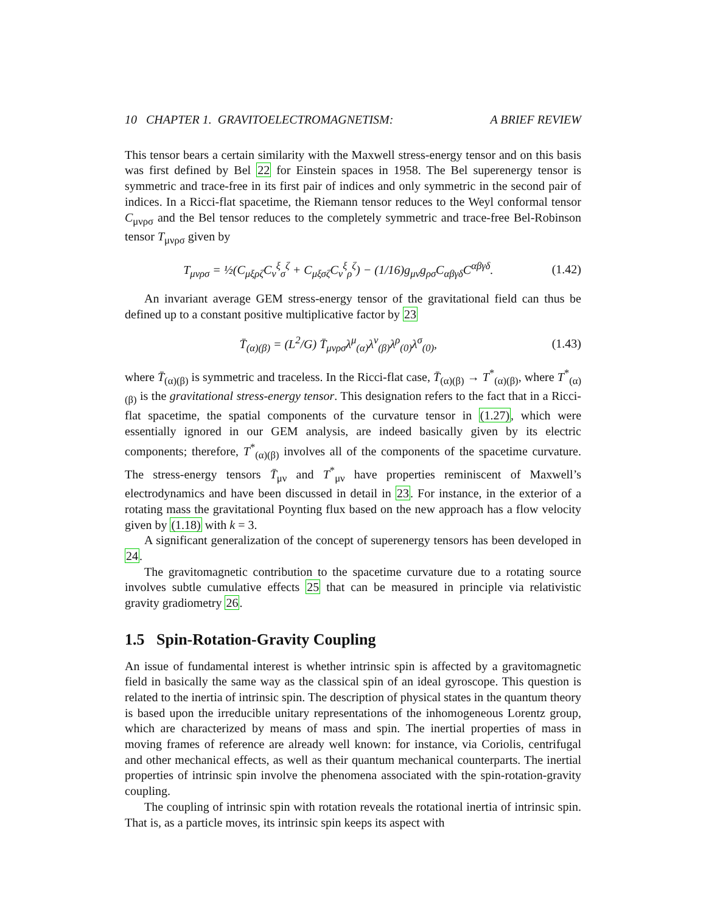10 CHAPTER 1. GRAVITOELECTROMAGNETISM: A BRIEF REVIEW
This tensor bears a certain similarity with the Maxwell stress-energy tensor and on this basis was first defined by Bel 22 for Einstein spaces in 1958. The Bel superenergy tensor is symmetric and trace-free in its first pair of indices and only symmetric in the second pair of indices. In a Ricci-flat spacetime, the Riemann tensor reduces to the Weyl conformal tensor C<sub>μνρσ</sub> and the Bel tensor reduces to the completely symmetric and trace-free Bel-Robinson tensor T<sub>μνρσ</sub> given by
T<sub>μνρσ</sub> = ½(C<sub>μξρζ</sub>C<sub>ν</sub><sup>ξ</sup><sub>σ</sub><sup>ζ</sup> + C<sub>μξσζ</sub>C<sub>ν</sub><sup>ξ</sup><sub>ρ</sub><sup>ζ</sup>) − (1/16)g<sub>μν</sub>g<sub>ρσ</sub>C<sub>αβγδ</sub>C<sup>αβγδ</sup>. (1.42)
An invariant average GEM stress-energy tensor of the gravitational field can thus be defined up to a constant positive multiplicative factor by 23
T̄<sub>(α)(β)</sub> = (L<sup>2</sup>/G) T̄<sub>μνρσ</sub>λ<sup>μ</sup><sub>(α)</sub>λ<sup>ν</sup><sub>(β)</sub>λ<sup>ρ</sup><sub>(0)</sub>λ<sup>σ</sup><sub>(0)</sub>, (1.43)
where T̄<sub>(α)(β)</sub> is symmetric and traceless. In the Ricci-flat case, T̄<sub>(α)(β)</sub> → T<sup>*</sup><sub>(α)(β)</sub>, where T<sup>*</sup><sub>(α)(β)</sub> is the gravitational stress-energy tensor. This designation refers to the fact that in a Ricci-flat spacetime, the spatial components of the curvature tensor in (1.27), which were essentially ignored in our GEM analysis, are indeed basically given by its electric components; therefore, T<sup>*</sup><sub>(α)(β)</sub> involves all of the components of the spacetime curvature. The stress-energy tensors T̄<sub>μν</sub> and T<sup>*</sup><sub>μν</sub> have properties reminiscent of Maxwell’s electrodynamics and have been discussed in detail in 23. For instance, in the exterior of a rotating mass the gravitational Poynting flux based on the new approach has a flow velocity given by (1.18) with k = 3.
A significant generalization of the concept of superenergy tensors has been developed in 24.
The gravitomagnetic contribution to the spacetime curvature due to a rotating source involves subtle cumulative effects 25 that can be measured in principle via relativistic gravity gradiometry 26.
1.5 Spin-Rotation-Gravity Coupling
An issue of fundamental interest is whether intrinsic spin is affected by a gravitomagnetic field in basically the same way as the classical spin of an ideal gyroscope. This question is related to the inertia of intrinsic spin. The description of physical states in the quantum theory is based upon the irreducible unitary representations of the inhomogeneous Lorentz group, which are characterized by means of mass and spin. The inertial properties of mass in moving frames of reference are already well known: for instance, via Coriolis, centrifugal and other mechanical effects, as well as their quantum mechanical counterparts. The inertial properties of intrinsic spin involve the phenomena associated with the spin-rotation-gravity coupling.
The coupling of intrinsic spin with rotation reveals the rotational inertia of intrinsic spin. That is, as a particle moves, its intrinsic spin keeps its aspect with